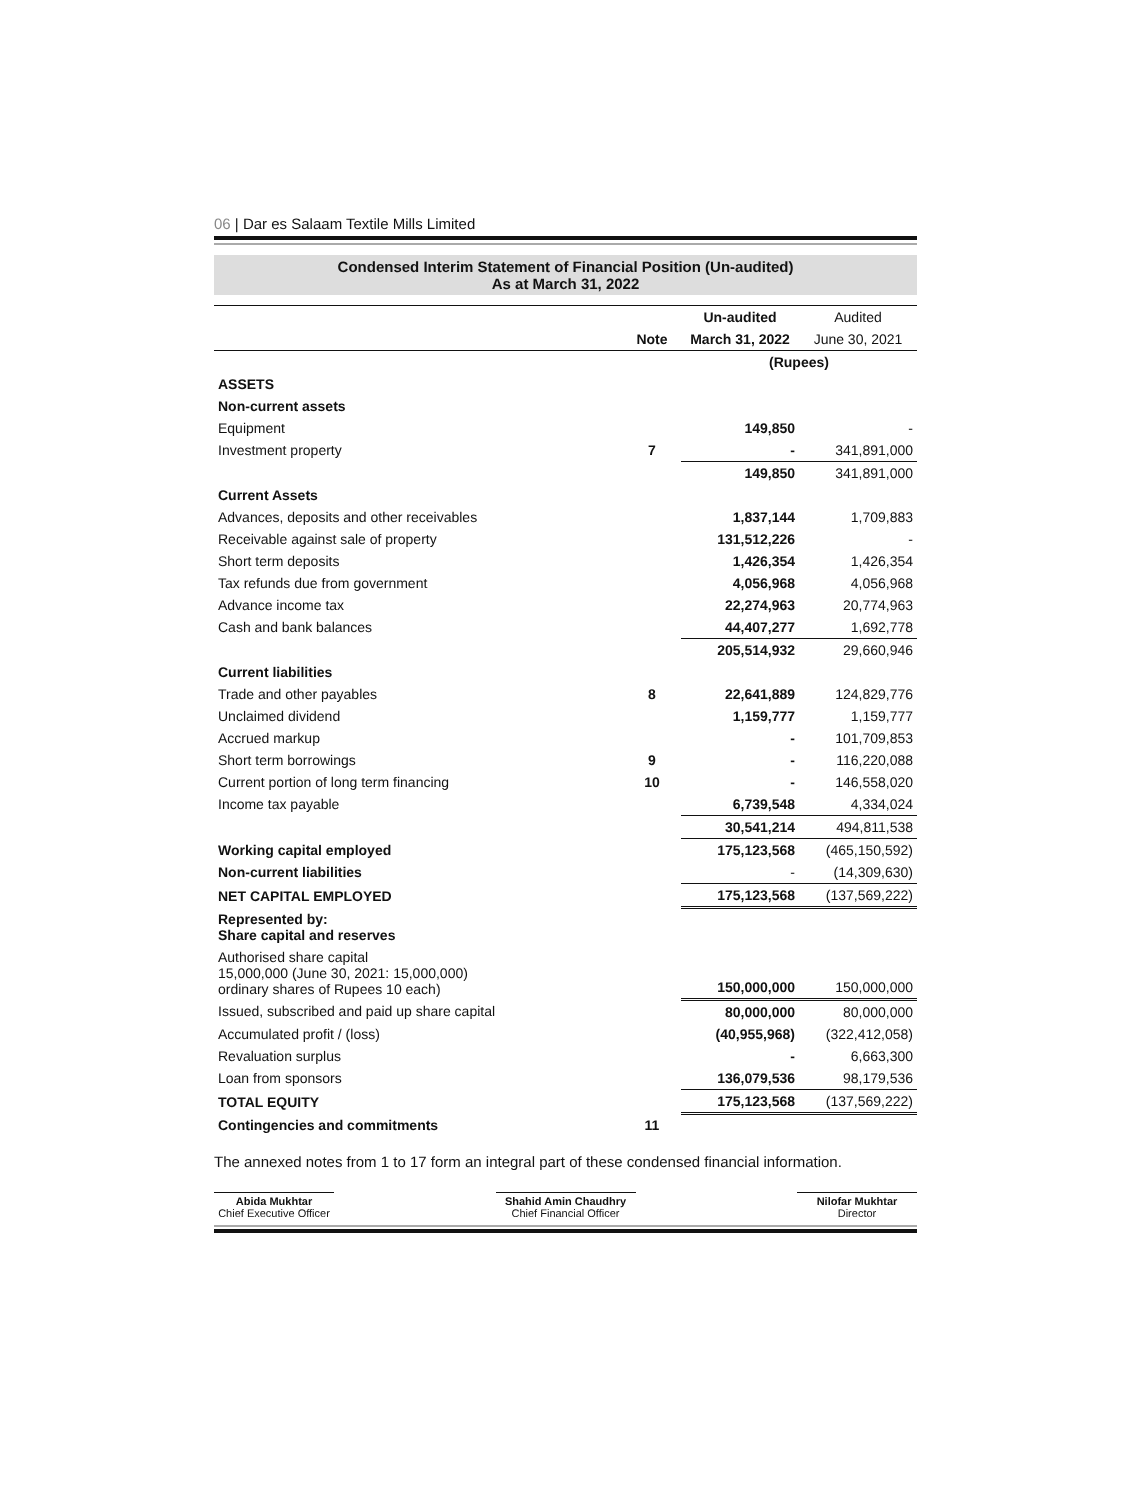06 | Dar es Salaam Textile Mills Limited
Condensed Interim Statement of Financial Position (Un-audited)
As at March 31, 2022
| | | Un-audited | Audited |
| --- | --- | --- | --- |
| | Note | March 31, 2022 | June 30, 2021 |
| | | (Rupees) | |
| ASSETS | | | |
| Non-current assets | | | |
| Equipment | | 149,850 | - |
| Investment property | 7 | - | 341,891,000 |
| | | 149,850 | 341,891,000 |
| Current Assets | | | |
| Advances, deposits and other receivables | | 1,837,144 | 1,709,883 |
| Receivable against sale of property | | 131,512,226 | - |
| Short term deposits | | 1,426,354 | 1,426,354 |
| Tax refunds due from government | | 4,056,968 | 4,056,968 |
| Advance income tax | | 22,274,963 | 20,774,963 |
| Cash and bank balances | | 44,407,277 | 1,692,778 |
| | | 205,514,932 | 29,660,946 |
| Current liabilities | | | |
| Trade and other payables | 8 | 22,641,889 | 124,829,776 |
| Unclaimed dividend | | 1,159,777 | 1,159,777 |
| Accrued markup | | - | 101,709,853 |
| Short term borrowings | 9 | - | 116,220,088 |
| Current portion of long term financing | 10 | - | 146,558,020 |
| Income tax payable | | 6,739,548 | 4,334,024 |
| | | 30,541,214 | 494,811,538 |
| Working capital employed | | 175,123,568 | (465,150,592) |
| Non-current liabilities | | - | (14,309,630) |
| NET CAPITAL EMPLOYED | | 175,123,568 | (137,569,222) |
| Represented by: Share capital and reserves | | | |
| Authorised share capital 15,000,000 (June 30, 2021: 15,000,000) ordinary shares of Rupees 10 each) | | 150,000,000 | 150,000,000 |
| Issued, subscribed and paid up share capital | | 80,000,000 | 80,000,000 |
| Accumulated profit / (loss) | | (40,955,968) | (322,412,058) |
| Revaluation surplus | | - | 6,663,300 |
| Loan from sponsors | | 136,079,536 | 98,179,536 |
| TOTAL EQUITY | | 175,123,568 | (137,569,222) |
| Contingencies and commitments | 11 | | |
The annexed notes from 1 to 17 form an integral part of these condensed financial information.
Abida Mukhtar
Chief Executive Officer
Shahid Amin Chaudhry
Chief Financial Officer
Nilofar Mukhtar
Director